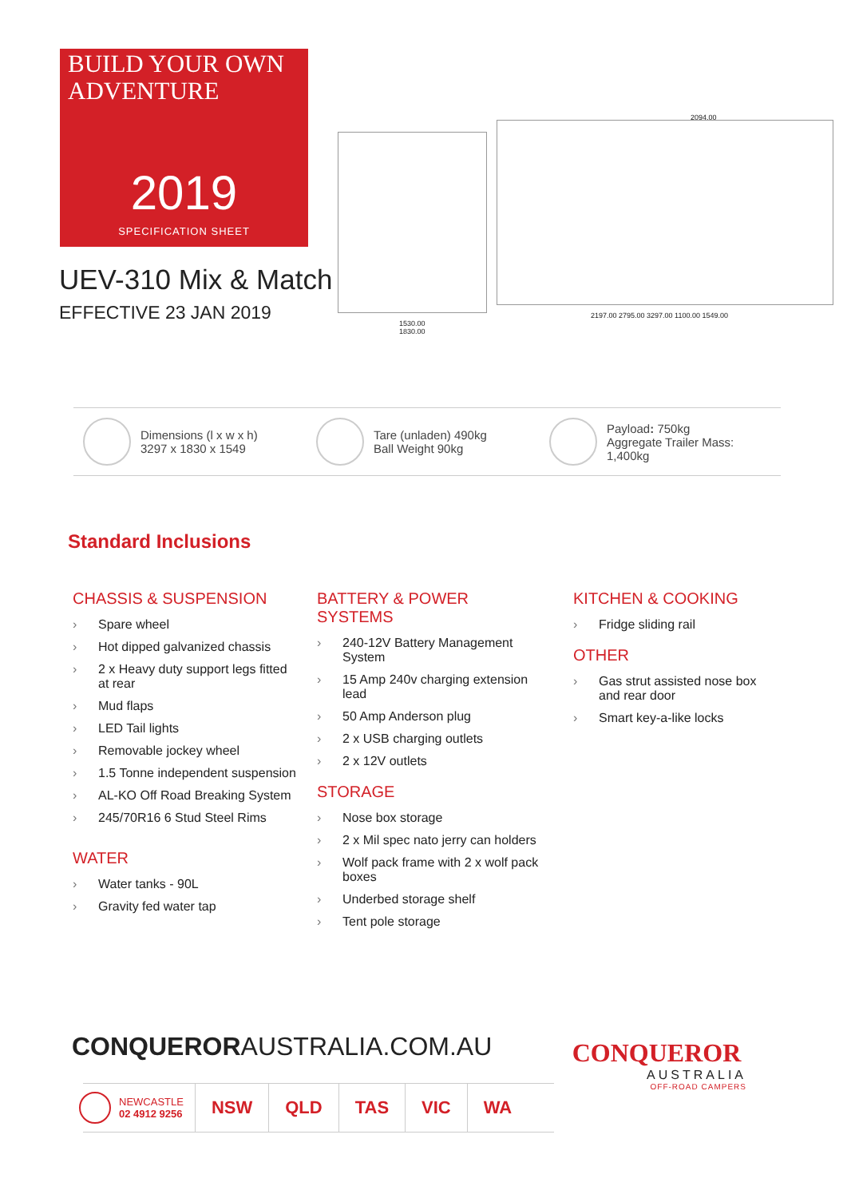BUILD YOUR OWN ADVENTURE
2019
SPECIFICATION SHEET
UEV-310 Mix & Match
EFFECTIVE 23 JAN 2019
1530.00
1830.00
2094.00
2197.00 2795.00 3297.00 1100.00 1549.00
Dimensions (l x w x h)
3297 x 1830 x 1549
Tare (unladen) 490kg
Ball Weight 90kg
Payload: 750kg
Aggregate Trailer Mass: 1,400kg
Standard Inclusions
CHASSIS & SUSPENSION
› Spare wheel
› Hot dipped galvanized chassis
› 2 x Heavy duty support legs fitted at rear
› Mud flaps
› LED Tail lights
› Removable jockey wheel
› 1.5 Tonne independent suspension
› AL-KO Off Road Breaking System
› 245/70R16 6 Stud Steel Rims
WATER
› Water tanks - 90L
› Gravity fed water tap
BATTERY & POWER SYSTEMS
› 240-12V Battery Management System
› 15 Amp 240v charging extension lead
› 50 Amp Anderson plug
› 2 x USB charging outlets
› 2 x 12V outlets
STORAGE
› Nose box storage
› 2 x Mil spec nato jerry can holders
› Wolf pack frame with 2 x wolf pack boxes
› Underbed storage shelf
› Tent pole storage
KITCHEN & COOKING
› Fridge sliding rail
OTHER
› Gas strut assisted nose box and rear door
› Smart key-a-like locks
CONQUERORAUSTRALIA.COM.AU
NEWCASTLE
02 4912 9256
NSW QLD TAS VIC WA
CONQUEROR
AUSTRALIA
OFF-ROAD CAMPERS